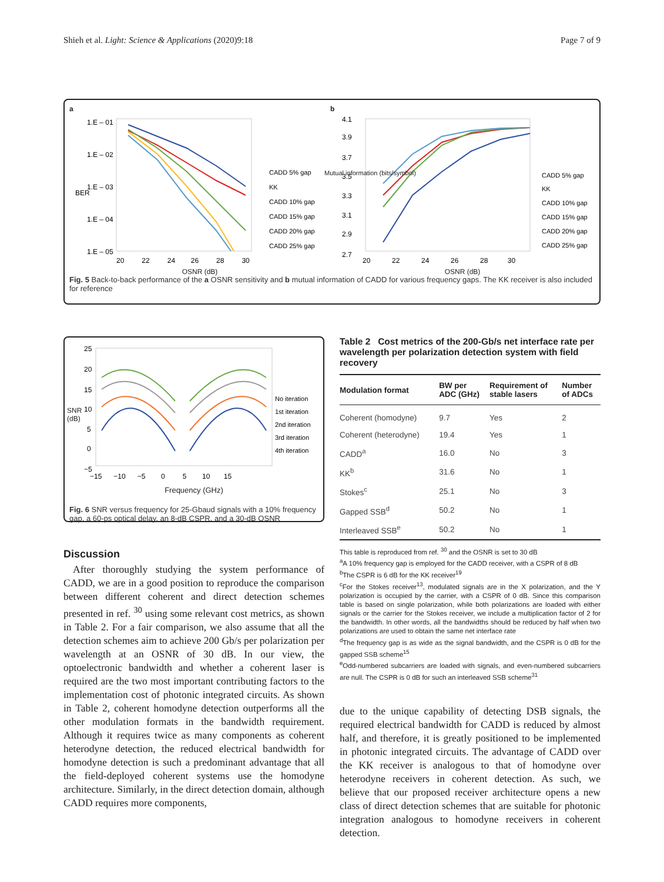Shieh et al. Light: Science & Applications (2020)9:18 Page 7 of 9
a
1.E – 01
1.E – 02
1.E – 03
1.E – 04
1.E – 05
BER
CADD 5% gap
KK
CADD 10% gap
CADD 15% gap
CADD 20% gap
CADD 25% gap
20 22 24 26 28 30
OSNR (dB)
b
4.1
3.9
3.7
3.5
3.3
3.1
2.9
2.7
CADD 5% gap
KK
CADD 10% gap
CADD 15% gap
CADD 20% gap
CADD 25% gap
20 22 24 26 28 30
OSNR (dB)
Mutual information (bits/symbol)
Fig. 5 Back-to-back performance of the a OSNR sensitivity and b mutual information of CADD for various frequency gaps. The KK receiver is also included for reference
25
20
15
10
5
0
−5
No iteration
1st iteration
2nd iteration
3rd iteration
4th iteration
−15 −10 −5 0 5 10 15
Frequency (GHz)
SNR (dB)
Fig. 6 SNR versus frequency for 25-Gbaud signals with a 10% frequency gap, a 60-ps optical delay, an 8-dB CSPR, and a 30-dB OSNR
Discussion
After thoroughly studying the system performance of CADD, we are in a good position to reproduce the comparison between different coherent and direct detection schemes presented in ref. <sup>30</sup> using some relevant cost metrics, as shown in Table 2. For a fair comparison, we also assume that all the detection schemes aim to achieve 200 Gb/s per polarization per wavelength at an OSNR of 30 dB. In our view, the optoelectronic bandwidth and whether a coherent laser is required are the two most important contributing factors to the implementation cost of photonic integrated circuits. As shown in Table 2, coherent homodyne detection outperforms all the other modulation formats in the bandwidth requirement. Although it requires twice as many components as coherent heterodyne detection, the reduced electrical bandwidth for homodyne detection is such a predominant advantage that all the field-deployed coherent systems use the homodyne architecture. Similarly, in the direct detection domain, although CADD requires more components,
Table 2 Cost metrics of the 200-Gb/s net interface rate per wavelength per polarization detection system with field recovery
| Modulation format | BW per ADC (GHz) | Requirement of stable lasers | Number of ADCs |
| --- | --- | --- | --- |
| Coherent (homodyne) | 9.7 | Yes | 2 |
| Coherent (heterodyne) | 19.4 | Yes | 1 |
| CADD<sup>a</sup> | 16.0 | No | 3 |
| KK<sup>b</sup> | 31.6 | No | 1 |
| Stokes<sup>c</sup> | 25.1 | No | 3 |
| Gapped SSB<sup>d</sup> | 50.2 | No | 1 |
| Interleaved SSB<sup>e</sup> | 50.2 | No | 1 |
This table is reproduced from ref. <sup>30</sup> and the OSNR is set to 30 dB
<sup>a</sup> A 10% frequency gap is employed for the CADD receiver, with a CSPR of 8 dB
<sup>b</sup> The CSPR is 6 dB for the KK receiver<sup>19</sup>
<sup>c</sup> For the Stokes receiver<sup>13</sup>, modulated signals are in the X polarization, and the Y polarization is occupied by the carrier, with a CSPR of 0 dB. Since this comparison table is based on single polarization, while both polarizations are loaded with either signals or the carrier for the Stokes receiver, we include a multiplication factor of 2 for the bandwidth. In other words, all the bandwidths should be reduced by half when two polarizations are used to obtain the same net interface rate
<sup>d</sup> The frequency gap is as wide as the signal bandwidth, and the CSPR is 0 dB for the gapped SSB scheme<sup>15</sup>
<sup>e</sup> Odd-numbered subcarriers are loaded with signals, and even-numbered subcarriers are null. The CSPR is 0 dB for such an interleaved SSB scheme<sup>31</sup>
due to the unique capability of detecting DSB signals, the required electrical bandwidth for CADD is reduced by almost half, and therefore, it is greatly positioned to be implemented in photonic integrated circuits. The advantage of CADD over the KK receiver is analogous to that of homodyne over heterodyne receivers in coherent detection. As such, we believe that our proposed receiver architecture opens a new class of direct detection schemes that are suitable for photonic integration analogous to homodyne receivers in coherent detection.